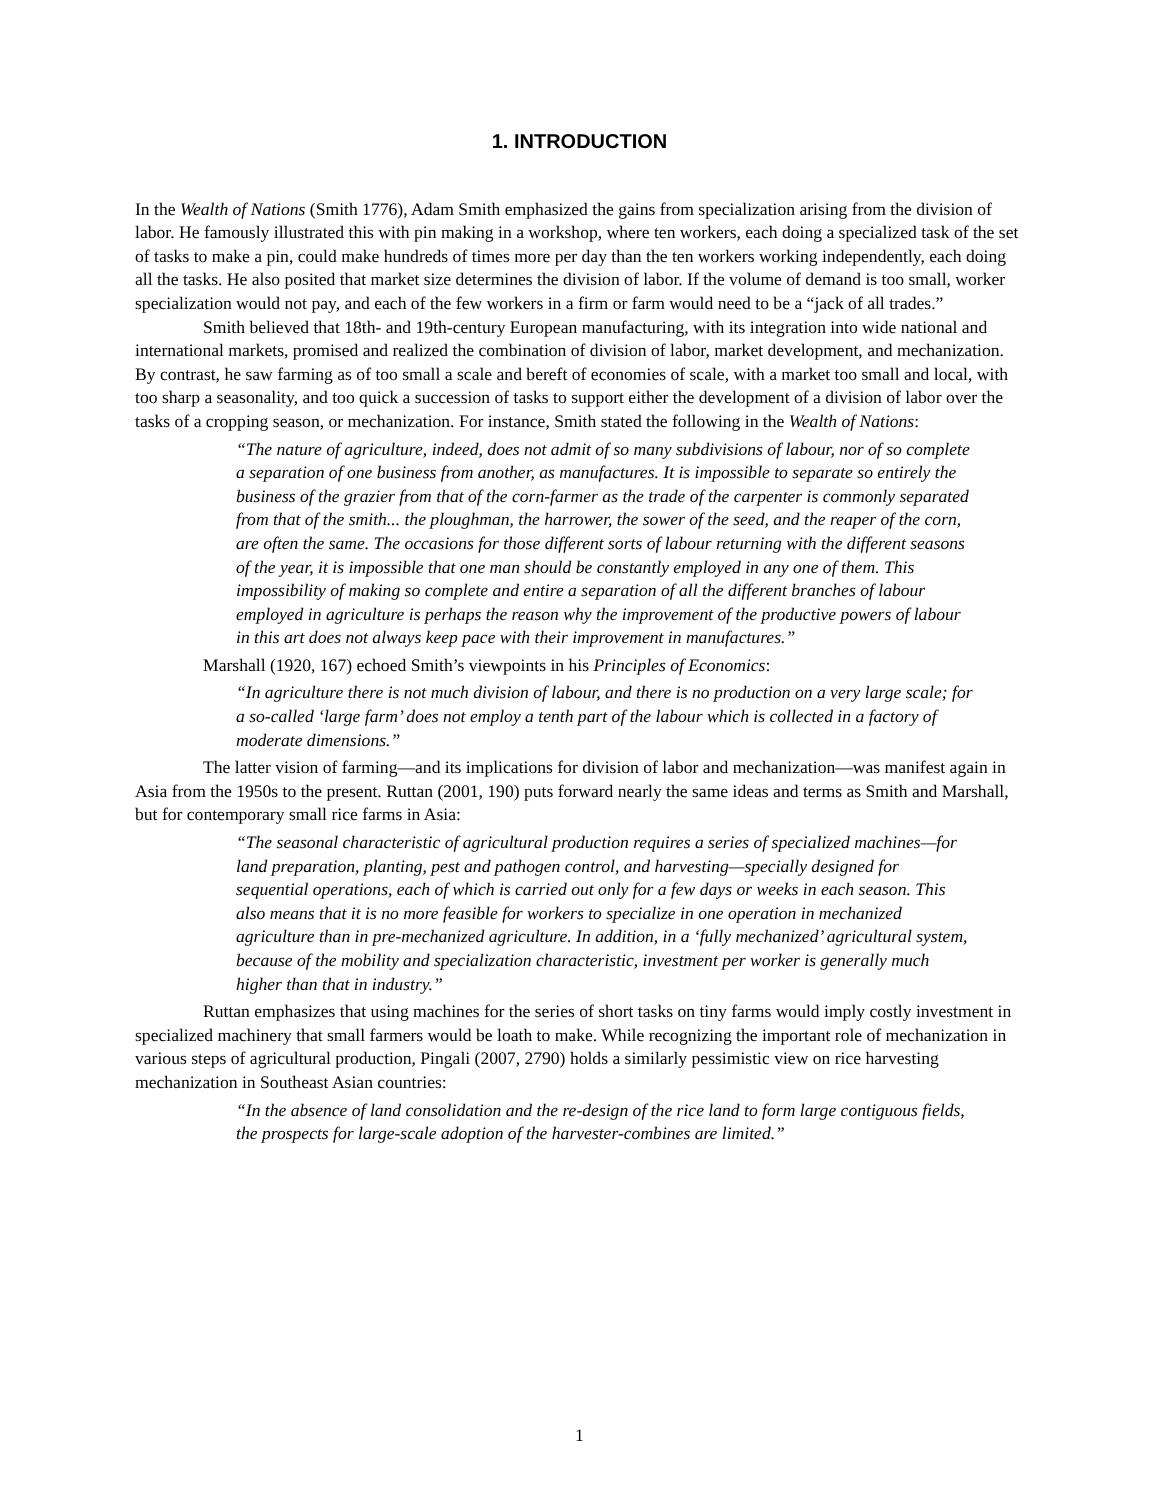1. INTRODUCTION
In the Wealth of Nations (Smith 1776), Adam Smith emphasized the gains from specialization arising from the division of labor. He famously illustrated this with pin making in a workshop, where ten workers, each doing a specialized task of the set of tasks to make a pin, could make hundreds of times more per day than the ten workers working independently, each doing all the tasks. He also posited that market size determines the division of labor. If the volume of demand is too small, worker specialization would not pay, and each of the few workers in a firm or farm would need to be a “jack of all trades.”
Smith believed that 18th- and 19th-century European manufacturing, with its integration into wide national and international markets, promised and realized the combination of division of labor, market development, and mechanization. By contrast, he saw farming as of too small a scale and bereft of economies of scale, with a market too small and local, with too sharp a seasonality, and too quick a succession of tasks to support either the development of a division of labor over the tasks of a cropping season, or mechanization. For instance, Smith stated the following in the Wealth of Nations:
“The nature of agriculture, indeed, does not admit of so many subdivisions of labour, nor of so complete a separation of one business from another, as manufactures. It is impossible to separate so entirely the business of the grazier from that of the corn-farmer as the trade of the carpenter is commonly separated from that of the smith... the ploughman, the harrower, the sower of the seed, and the reaper of the corn, are often the same. The occasions for those different sorts of labour returning with the different seasons of the year, it is impossible that one man should be constantly employed in any one of them. This impossibility of making so complete and entire a separation of all the different branches of labour employed in agriculture is perhaps the reason why the improvement of the productive powers of labour in this art does not always keep pace with their improvement in manufactures.”
Marshall (1920, 167) echoed Smith’s viewpoints in his Principles of Economics:
“In agriculture there is not much division of labour, and there is no production on a very large scale; for a so-called ‘large farm’ does not employ a tenth part of the labour which is collected in a factory of moderate dimensions.”
The latter vision of farming—and its implications for division of labor and mechanization—was manifest again in Asia from the 1950s to the present. Ruttan (2001, 190) puts forward nearly the same ideas and terms as Smith and Marshall, but for contemporary small rice farms in Asia:
“The seasonal characteristic of agricultural production requires a series of specialized machines—for land preparation, planting, pest and pathogen control, and harvesting—specially designed for sequential operations, each of which is carried out only for a few days or weeks in each season. This also means that it is no more feasible for workers to specialize in one operation in mechanized agriculture than in pre-mechanized agriculture. In addition, in a ‘fully mechanized’ agricultural system, because of the mobility and specialization characteristic, investment per worker is generally much higher than that in industry.”
Ruttan emphasizes that using machines for the series of short tasks on tiny farms would imply costly investment in specialized machinery that small farmers would be loath to make. While recognizing the important role of mechanization in various steps of agricultural production, Pingali (2007, 2790) holds a similarly pessimistic view on rice harvesting mechanization in Southeast Asian countries:
“In the absence of land consolidation and the re-design of the rice land to form large contiguous fields, the prospects for large-scale adoption of the harvester-combines are limited.”
1